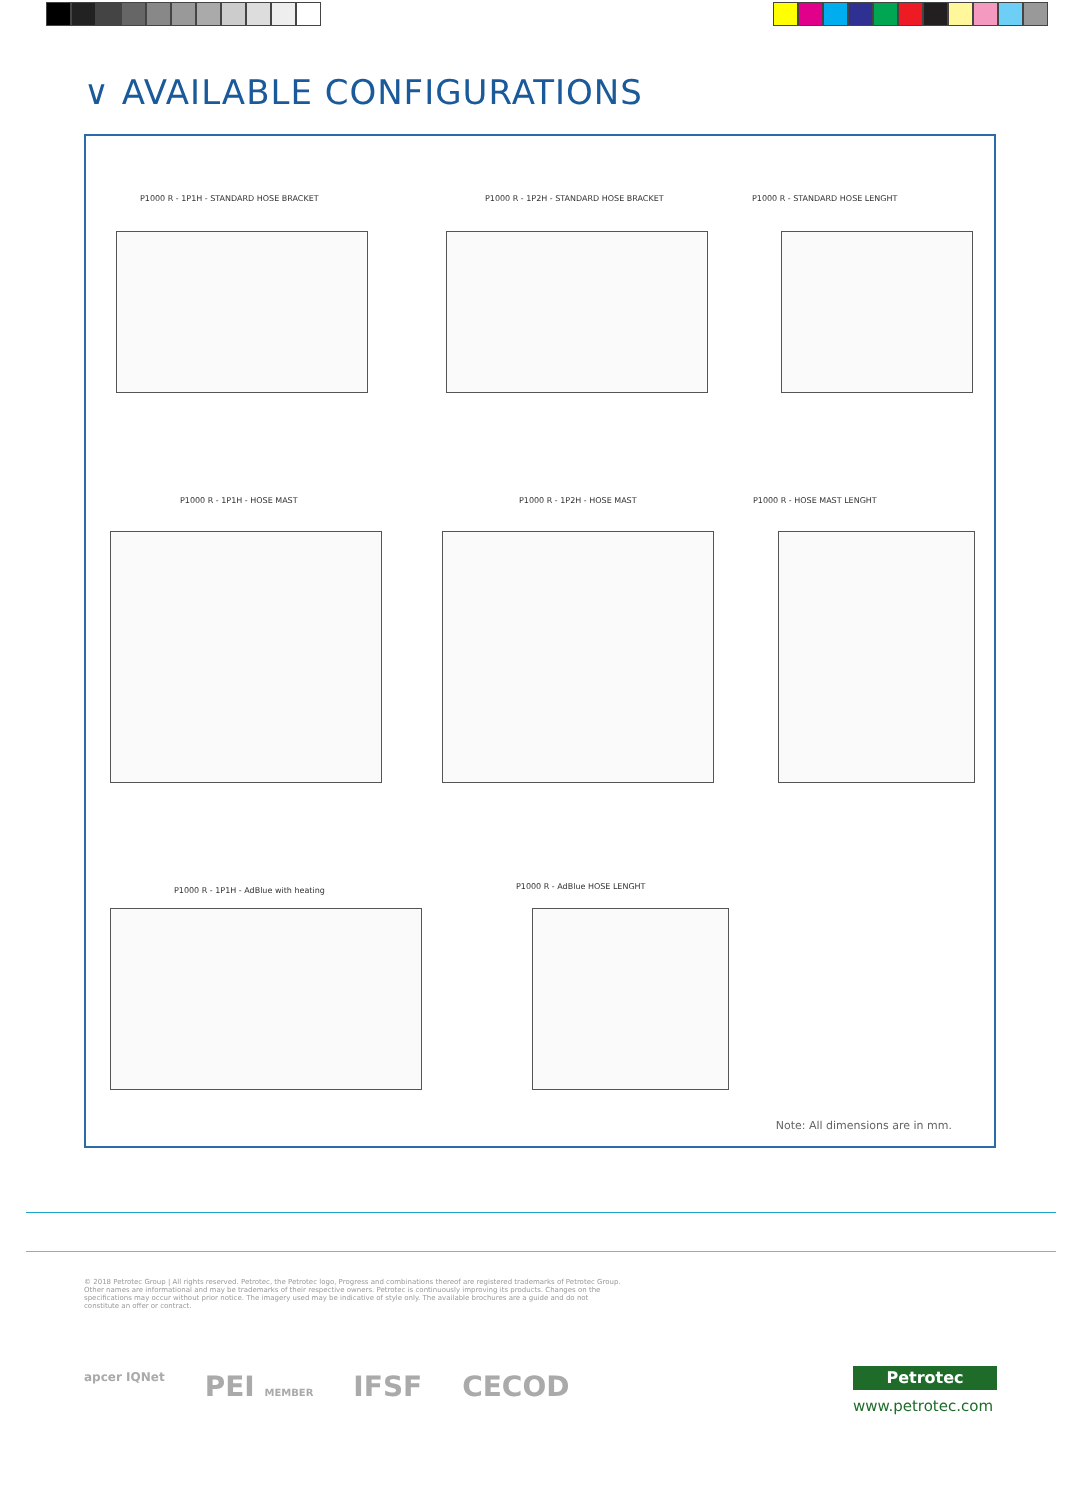∨ AVAILABLE CONFIGURATIONS
P1000 R - 1P1H - STANDARD HOSE BRACKET
P1000 R - 1P2H - STANDARD HOSE BRACKET
P1000 R - STANDARD HOSE LENGHT
P1000 R - 1P1H - HOSE MAST P1000 R - 1P2H - HOSE MAST P1000 R - HOSE MAST LENGHT
P1000 R - 1P1H - AdBlue with heating
P1000 R - AdBlue HOSE LENGHT
Note: All dimensions are in mm.
© 2018 Petrotec Group | All rights reserved. Petrotec, the Petrotec logo, Progress and combinations thereof are registered trademarks of Petrotec Group. Other names are informational and may be trademarks of their respective owners. Petrotec is continuously improving its products. Changes on the specifications may occur without prior notice. The imagery used may be indicative of style only. The available brochures are a guide and do not constitute an offer or contract.
apcer IQNet PEI MEMBER IFSF CECOD
Petrotec
www.petrotec.com